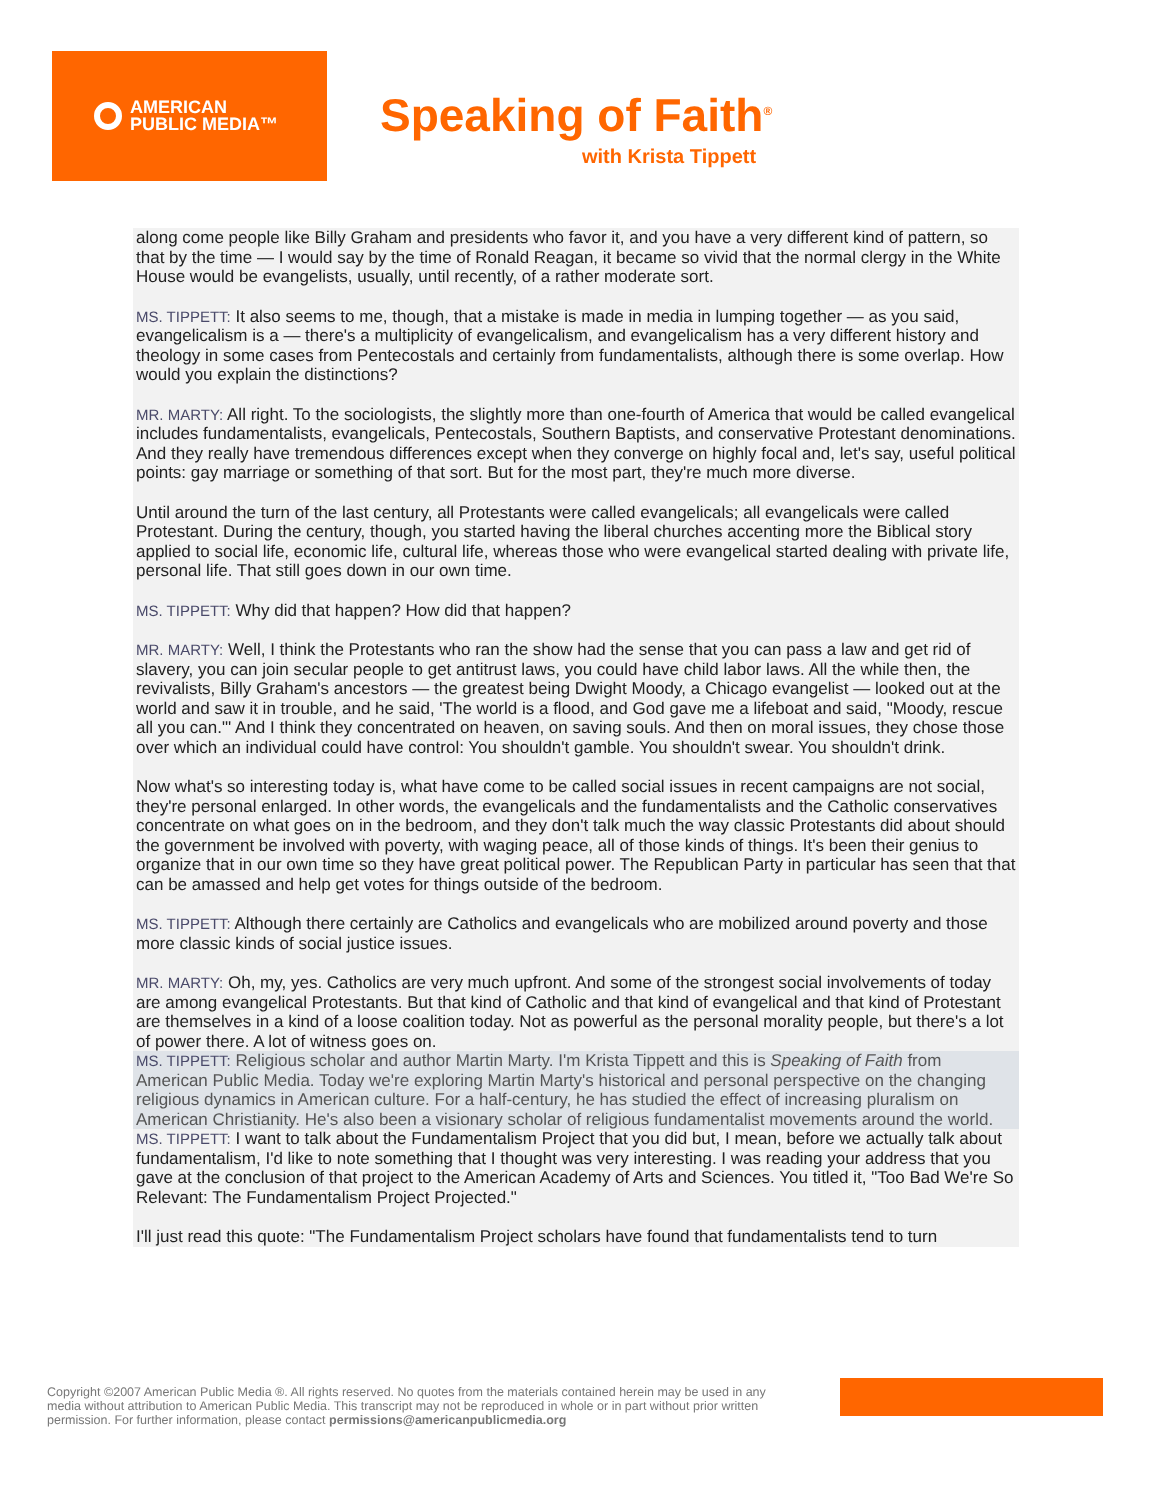AMERICAN
PUBLIC MEDIA™
Speaking of Faith<sup>®</sup>
with Krista Tippett
along come people like Billy Graham and presidents who favor it, and you have a very different kind of pattern, so that by the time — I would say by the time of Ronald Reagan, it became so vivid that the normal clergy in the White House would be evangelists, usually, until recently, of a rather moderate sort.
MS. TIPPETT: It also seems to me, though, that a mistake is made in media in lumping together — as you said, evangelicalism is a — there's a multiplicity of evangelicalism, and evangelicalism has a very different history and theology in some cases from Pentecostals and certainly from fundamentalists, although there is some overlap. How would you explain the distinctions?
MR. MARTY: All right. To the sociologists, the slightly more than one-fourth of America that would be called evangelical includes fundamentalists, evangelicals, Pentecostals, Southern Baptists, and conservative Protestant denominations. And they really have tremendous differences except when they converge on highly focal and, let's say, useful political points: gay marriage or something of that sort. But for the most part, they're much more diverse.
Until around the turn of the last century, all Protestants were called evangelicals; all evangelicals were called Protestant. During the century, though, you started having the liberal churches accenting more the Biblical story applied to social life, economic life, cultural life, whereas those who were evangelical started dealing with private life, personal life. That still goes down in our own time.
MS. TIPPETT: Why did that happen? How did that happen?
MR. MARTY: Well, I think the Protestants who ran the show had the sense that you can pass a law and get rid of slavery, you can join secular people to get antitrust laws, you could have child labor laws. All the while then, the revivalists, Billy Graham's ancestors — the greatest being Dwight Moody, a Chicago evangelist — looked out at the world and saw it in trouble, and he said, 'The world is a flood, and God gave me a lifeboat and said, "Moody, rescue all you can."' And I think they concentrated on heaven, on saving souls. And then on moral issues, they chose those over which an individual could have control: You shouldn't gamble. You shouldn't swear. You shouldn't drink.
Now what's so interesting today is, what have come to be called social issues in recent campaigns are not social, they're personal enlarged. In other words, the evangelicals and the fundamentalists and the Catholic conservatives concentrate on what goes on in the bedroom, and they don't talk much the way classic Protestants did about should the government be involved with poverty, with waging peace, all of those kinds of things. It's been their genius to organize that in our own time so they have great political power. The Republican Party in particular has seen that that can be amassed and help get votes for things outside of the bedroom.
MS. TIPPETT: Although there certainly are Catholics and evangelicals who are mobilized around poverty and those more classic kinds of social justice issues.
MR. MARTY: Oh, my, yes. Catholics are very much upfront. And some of the strongest social involvements of today are among evangelical Protestants. But that kind of Catholic and that kind of evangelical and that kind of Protestant are themselves in a kind of a loose coalition today. Not as powerful as the personal morality people, but there's a lot of power there. A lot of witness goes on.
MS. TIPPETT: Religious scholar and author Martin Marty. I'm Krista Tippett and this is Speaking of Faith from American Public Media. Today we're exploring Martin Marty's historical and personal perspective on the changing religious dynamics in American culture. For a half-century, he has studied the effect of increasing pluralism on American Christianity. He's also been a visionary scholar of religious fundamentalist movements around the world.
MS. TIPPETT: I want to talk about the Fundamentalism Project that you did but, I mean, before we actually talk about fundamentalism, I'd like to note something that I thought was very interesting. I was reading your address that you gave at the conclusion of that project to the American Academy of Arts and Sciences. You titled it, "Too Bad We're So Relevant: The Fundamentalism Project Projected."
I'll just read this quote: "The Fundamentalism Project scholars have found that fundamentalists tend to turn
Copyright ©2007 American Public Media ®. All rights reserved. No quotes from the materials contained herein may be used in any media without attribution to American Public Media. This transcript may not be reproduced in whole or in part without prior written permission. For further information, please contact permissions@americanpublicmedia.org